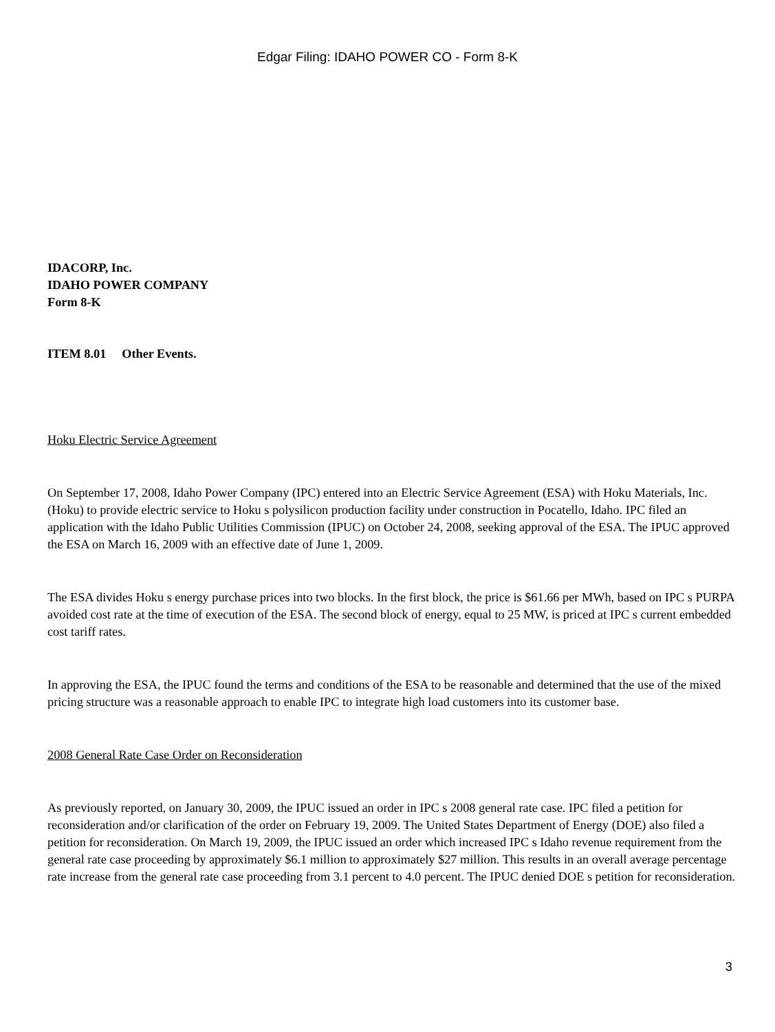Edgar Filing: IDAHO POWER CO - Form 8-K
IDACORP, Inc.
IDAHO POWER COMPANY
Form 8-K
ITEM 8.01 Other Events.
Hoku Electric Service Agreement
On September 17, 2008, Idaho Power Company (IPC) entered into an Electric Service Agreement (ESA) with Hoku Materials, Inc. (Hoku) to provide electric service to Hoku s polysilicon production facility under construction in Pocatello, Idaho. IPC filed an application with the Idaho Public Utilities Commission (IPUC) on October 24, 2008, seeking approval of the ESA. The IPUC approved the ESA on March 16, 2009 with an effective date of June 1, 2009.
The ESA divides Hoku s energy purchase prices into two blocks. In the first block, the price is $61.66 per MWh, based on IPC s PURPA avoided cost rate at the time of execution of the ESA. The second block of energy, equal to 25 MW, is priced at IPC s current embedded cost tariff rates.
In approving the ESA, the IPUC found the terms and conditions of the ESA to be reasonable and determined that the use of the mixed pricing structure was a reasonable approach to enable IPC to integrate high load customers into its customer base.
2008 General Rate Case Order on Reconsideration
As previously reported, on January 30, 2009, the IPUC issued an order in IPC s 2008 general rate case. IPC filed a petition for reconsideration and/or clarification of the order on February 19, 2009. The United States Department of Energy (DOE) also filed a petition for reconsideration. On March 19, 2009, the IPUC issued an order which increased IPC s Idaho revenue requirement from the general rate case proceeding by approximately $6.1 million to approximately $27 million. This results in an overall average percentage rate increase from the general rate case proceeding from 3.1 percent to 4.0 percent. The IPUC denied DOE s petition for reconsideration.
3